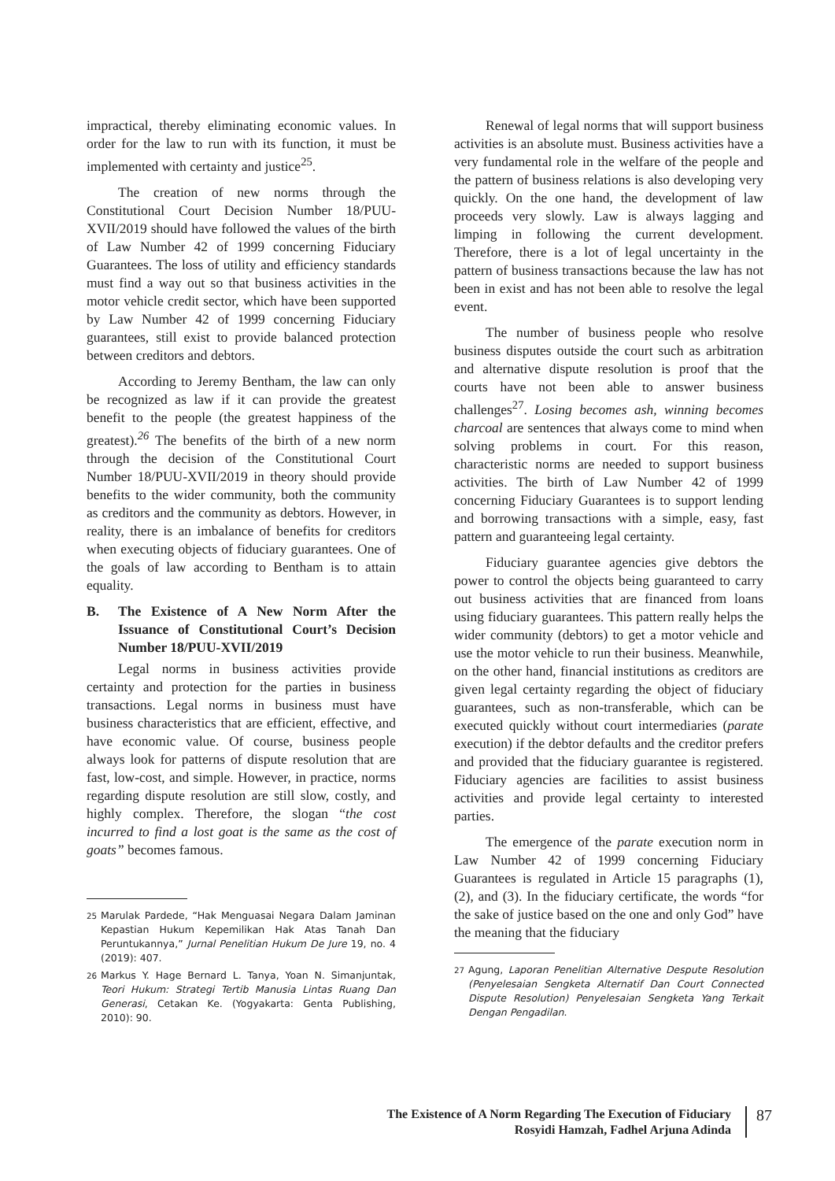impractical, thereby eliminating economic values. In order for the law to run with its function, it must be implemented with certainty and justice<sup>25</sup>.
The creation of new norms through the Constitutional Court Decision Number 18/PUU-XVII/2019 should have followed the values of the birth of Law Number 42 of 1999 concerning Fiduciary Guarantees. The loss of utility and efficiency standards must find a way out so that business activities in the motor vehicle credit sector, which have been supported by Law Number 42 of 1999 concerning Fiduciary guarantees, still exist to provide balanced protection between creditors and debtors.
According to Jeremy Bentham, the law can only be recognized as law if it can provide the greatest benefit to the people (the greatest happiness of the greatest).<sup>26</sup> The benefits of the birth of a new norm through the decision of the Constitutional Court Number 18/PUU-XVII/2019 in theory should provide benefits to the wider community, both the community as creditors and the community as debtors. However, in reality, there is an imbalance of benefits for creditors when executing objects of fiduciary guarantees. One of the goals of law according to Bentham is to attain equality.
B. The Existence of A New Norm After the Issuance of Constitutional Court’s Decision Number 18/PUU-XVII/2019
Legal norms in business activities provide certainty and protection for the parties in business transactions. Legal norms in business must have business characteristics that are efficient, effective, and have economic value. Of course, business people always look for patterns of dispute resolution that are fast, low-cost, and simple. However, in practice, norms regarding dispute resolution are still slow, costly, and highly complex. Therefore, the slogan “the cost incurred to find a lost goat is the same as the cost of goats” becomes famous.
<sup>25</sup> Marulak Pardede, “Hak Menguasai Negara Dalam Jaminan Kepastian Hukum Kepemilikan Hak Atas Tanah Dan Peruntukannya,” Jurnal Penelitian Hukum De Jure 19, no. 4 (2019): 407.
<sup>26</sup> Markus Y. Hage Bernard L. Tanya, Yoan N. Simanjuntak, Teori Hukum: Strategi Tertib Manusia Lintas Ruang Dan Generasi, Cetakan Ke. (Yogyakarta: Genta Publishing, 2010): 90.
Renewal of legal norms that will support business activities is an absolute must. Business activities have a very fundamental role in the welfare of the people and the pattern of business relations is also developing very quickly. On the one hand, the development of law proceeds very slowly. Law is always lagging and limping in following the current development. Therefore, there is a lot of legal uncertainty in the pattern of business transactions because the law has not been in exist and has not been able to resolve the legal event.
The number of business people who resolve business disputes outside the court such as arbitration and alternative dispute resolution is proof that the courts have not been able to answer business challenges<sup>27</sup>. Losing becomes ash, winning becomes charcoal are sentences that always come to mind when solving problems in court. For this reason, characteristic norms are needed to support business activities. The birth of Law Number 42 of 1999 concerning Fiduciary Guarantees is to support lending and borrowing transactions with a simple, easy, fast pattern and guaranteeing legal certainty.
Fiduciary guarantee agencies give debtors the power to control the objects being guaranteed to carry out business activities that are financed from loans using fiduciary guarantees. This pattern really helps the wider community (debtors) to get a motor vehicle and use the motor vehicle to run their business. Meanwhile, on the other hand, financial institutions as creditors are given legal certainty regarding the object of fiduciary guarantees, such as non-transferable, which can be executed quickly without court intermediaries (parate execution) if the debtor defaults and the creditor prefers and provided that the fiduciary guarantee is registered. Fiduciary agencies are facilities to assist business activities and provide legal certainty to interested parties.
The emergence of the parate execution norm in Law Number 42 of 1999 concerning Fiduciary Guarantees is regulated in Article 15 paragraphs (1), (2), and (3). In the fiduciary certificate, the words “for the sake of justice based on the one and only God” have the meaning that the fiduciary
<sup>27</sup> Agung, Laporan Penelitian Alternative Despute Resolution (Penyelesaian Sengketa Alternatif Dan Court Connected Dispute Resolution) Penyelesaian Sengketa Yang Terkait Dengan Pengadilan.
The Existence of A Norm Regarding The Execution of Fiduciary
Rosyidi Hamzah, Fadhel Arjuna Adinda
87